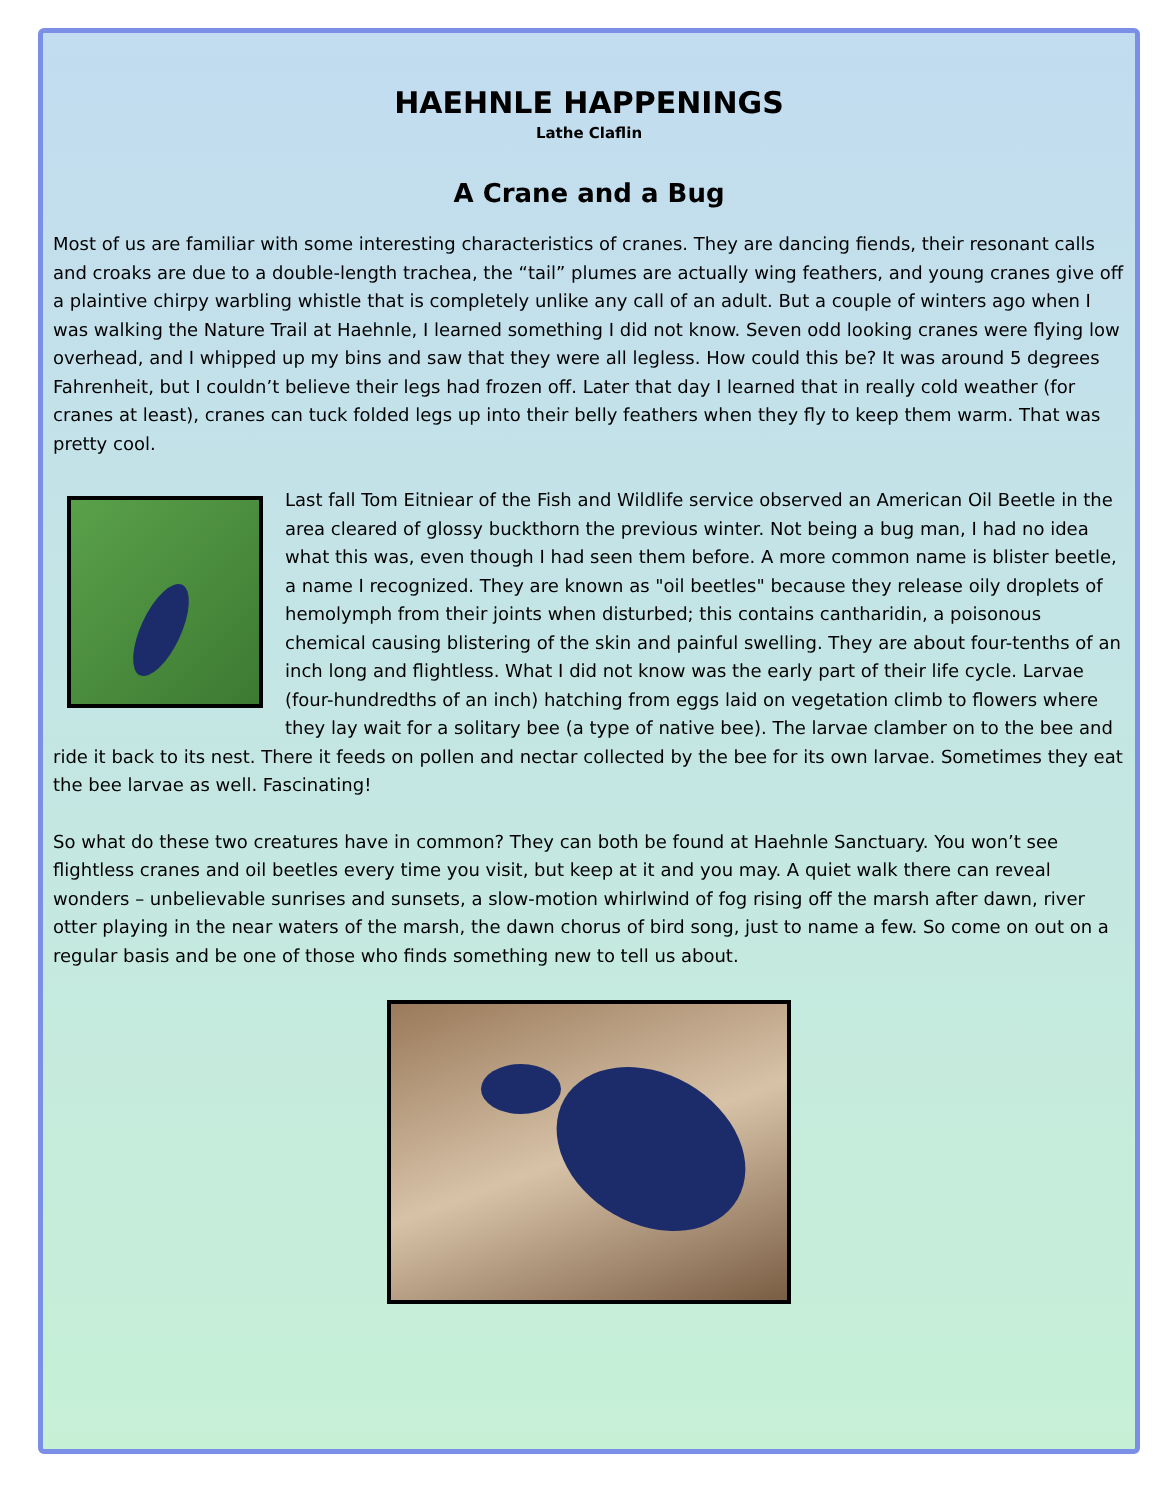HAEHNLE HAPPENINGS
Lathe Claflin
A Crane and a Bug
Most of us are familiar with some interesting characteristics of cranes. They are dancing fiends, their resonant calls and croaks are due to a double-length trachea, the “tail” plumes are actually wing feathers, and young cranes give off a plaintive chirpy warbling whistle that is completely unlike any call of an adult. But a couple of winters ago when I was walking the Nature Trail at Haehnle, I learned something I did not know. Seven odd looking cranes were flying low overhead, and I whipped up my bins and saw that they were all legless. How could this be? It was around 5 degrees Fahrenheit, but I couldn’t believe their legs had frozen off. Later that day I learned that in really cold weather (for cranes at least), cranes can tuck folded legs up into their belly feathers when they fly to keep them warm. That was pretty cool.
Last fall Tom Eitniear of the Fish and Wildlife service observed an American Oil Beetle in the area cleared of glossy buckthorn the previous winter. Not being a bug man, I had no idea what this was, even though I had seen them before. A more common name is blister beetle, a name I recognized. They are known as "oil beetles" because they release oily droplets of hemolymph from their joints when disturbed; this contains cantharidin, a poisonous chemical causing blistering of the skin and painful swelling. They are about four-tenths of an inch long and flightless. What I did not know was the early part of their life cycle. Larvae (four-hundredths of an inch) hatching from eggs laid on vegetation climb to flowers where they lay wait for a solitary bee (a type of native bee). The larvae clamber on to the bee and ride it back to its nest. There it feeds on pollen and nectar collected by the bee for its own larvae. Sometimes they eat the bee larvae as well. Fascinating!
So what do these two creatures have in common? They can both be found at Haehnle Sanctuary. You won’t see flightless cranes and oil beetles every time you visit, but keep at it and you may. A quiet walk there can reveal wonders – unbelievable sunrises and sunsets, a slow-motion whirlwind of fog rising off the marsh after dawn, river otter playing in the near waters of the marsh, the dawn chorus of bird song, just to name a few. So come on out on a regular basis and be one of those who finds something new to tell us about.